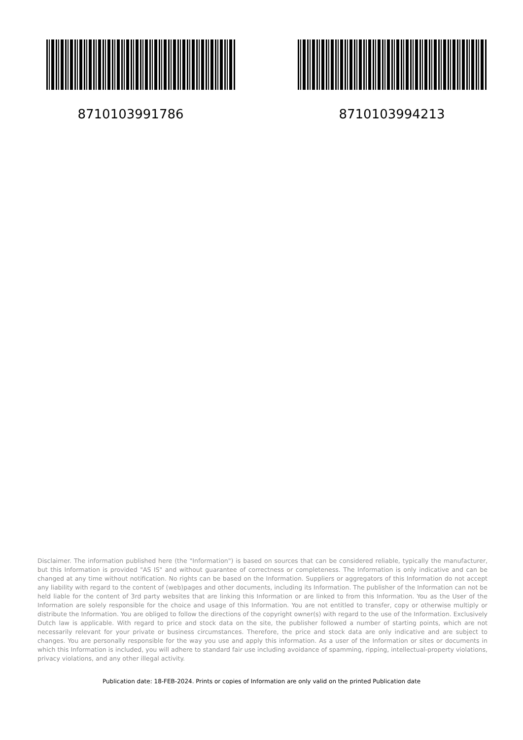8710103991786 8710103994213
Disclaimer. The information published here (the "Information") is based on sources that can be considered reliable, typically the manufacturer, but this Information is provided "AS IS" and without guarantee of correctness or completeness. The Information is only indicative and can be changed at any time without notification. No rights can be based on the Information. Suppliers or aggregators of this Information do not accept any liability with regard to the content of (web)pages and other documents, including its Information. The publisher of the Information can not be held liable for the content of 3rd party websites that are linking this Information or are linked to from this Information. You as the User of the Information are solely responsible for the choice and usage of this Information. You are not entitled to transfer, copy or otherwise multiply or distribute the Information. You are obliged to follow the directions of the copyright owner(s) with regard to the use of the Information. Exclusively Dutch law is applicable. With regard to price and stock data on the site, the publisher followed a number of starting points, which are not necessarily relevant for your private or business circumstances. Therefore, the price and stock data are only indicative and are subject to changes. You are personally responsible for the way you use and apply this information. As a user of the Information or sites or documents in which this Information is included, you will adhere to standard fair use including avoidance of spamming, ripping, intellectual-property violations, privacy violations, and any other illegal activity.
Publication date: 18-FEB-2024. Prints or copies of Information are only valid on the printed Publication date